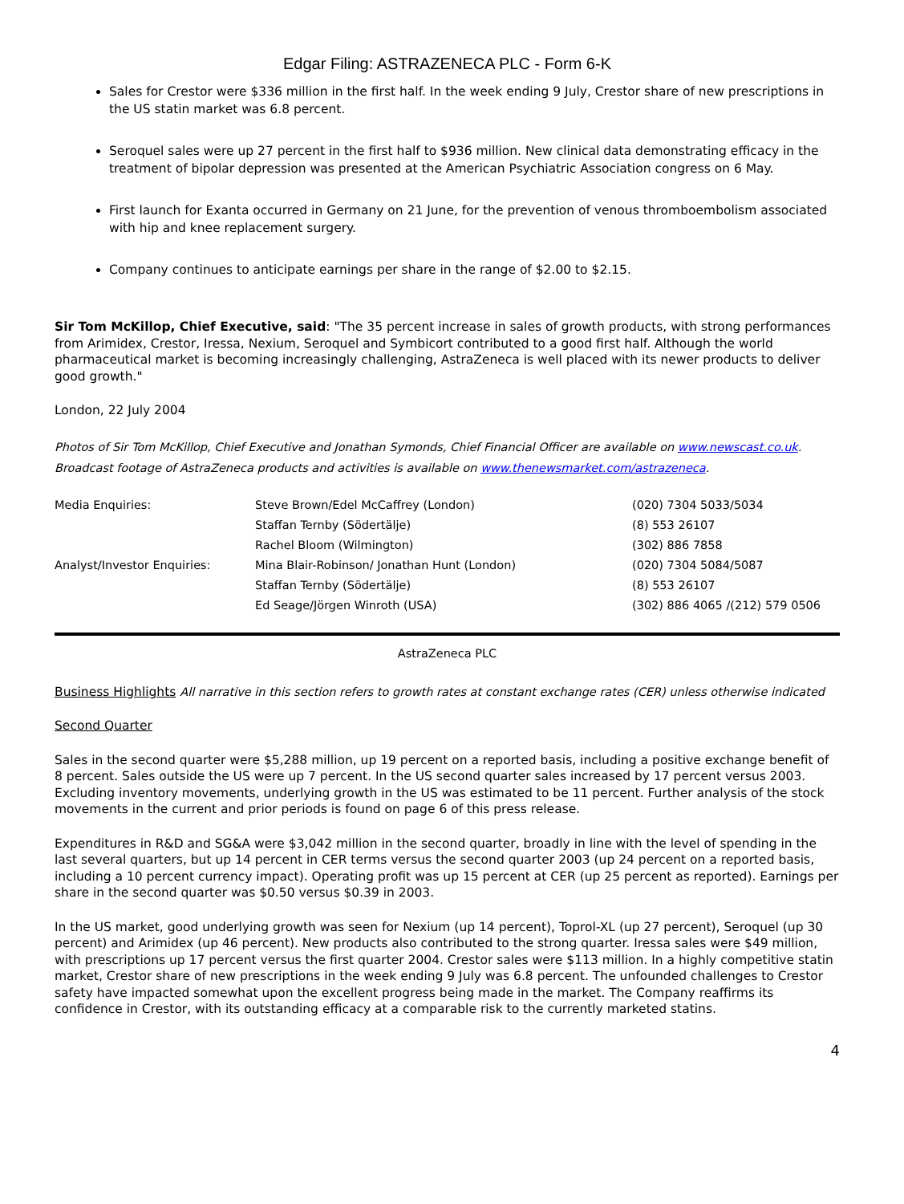Edgar Filing: ASTRAZENECA PLC - Form 6-K
Sales for Crestor were $336 million in the first half. In the week ending 9 July, Crestor share of new prescriptions in the US statin market was 6.8 percent.
Seroquel sales were up 27 percent in the first half to $936 million. New clinical data demonstrating efficacy in the treatment of bipolar depression was presented at the American Psychiatric Association congress on 6 May.
First launch for Exanta occurred in Germany on 21 June, for the prevention of venous thromboembolism associated with hip and knee replacement surgery.
Company continues to anticipate earnings per share in the range of $2.00 to $2.15.
Sir Tom McKillop, Chief Executive, said: "The 35 percent increase in sales of growth products, with strong performances from Arimidex, Crestor, Iressa, Nexium, Seroquel and Symbicort contributed to a good first half. Although the world pharmaceutical market is becoming increasingly challenging, AstraZeneca is well placed with its newer products to deliver good growth."
London, 22 July 2004
Photos of Sir Tom McKillop, Chief Executive and Jonathan Symonds, Chief Financial Officer are available on www.newscast.co.uk.
Broadcast footage of AstraZeneca products and activities is available on www.thenewsmarket.com/astrazeneca.
| Media Enquiries: | Steve Brown/Edel McCaffrey (London) | (020) 7304 5033/5034 |
| | Staffan Ternby (Södertälje) | (8) 553 26107 |
| | Rachel Bloom (Wilmington) | (302) 886 7858 |
| Analyst/Investor Enquiries: | Mina Blair-Robinson/ Jonathan Hunt (London) | (020) 7304 5084/5087 |
| | Staffan Ternby (Södertälje) | (8) 553 26107 |
| | Ed Seage/Jörgen Winroth (USA) | (302) 886 4065 /(212) 579 0506 |
AstraZeneca PLC
Business Highlights All narrative in this section refers to growth rates at constant exchange rates (CER) unless otherwise indicated
Second Quarter
Sales in the second quarter were $5,288 million, up 19 percent on a reported basis, including a positive exchange benefit of 8 percent. Sales outside the US were up 7 percent. In the US second quarter sales increased by 17 percent versus 2003. Excluding inventory movements, underlying growth in the US was estimated to be 11 percent. Further analysis of the stock movements in the current and prior periods is found on page 6 of this press release.
Expenditures in R&D and SG&A were $3,042 million in the second quarter, broadly in line with the level of spending in the last several quarters, but up 14 percent in CER terms versus the second quarter 2003 (up 24 percent on a reported basis, including a 10 percent currency impact). Operating profit was up 15 percent at CER (up 25 percent as reported). Earnings per share in the second quarter was $0.50 versus $0.39 in 2003.
In the US market, good underlying growth was seen for Nexium (up 14 percent), Toprol-XL (up 27 percent), Seroquel (up 30 percent) and Arimidex (up 46 percent). New products also contributed to the strong quarter. Iressa sales were $49 million, with prescriptions up 17 percent versus the first quarter 2004. Crestor sales were $113 million. In a highly competitive statin market, Crestor share of new prescriptions in the week ending 9 July was 6.8 percent. The unfounded challenges to Crestor safety have impacted somewhat upon the excellent progress being made in the market. The Company reaffirms its confidence in Crestor, with its outstanding efficacy at a comparable risk to the currently marketed statins.
4